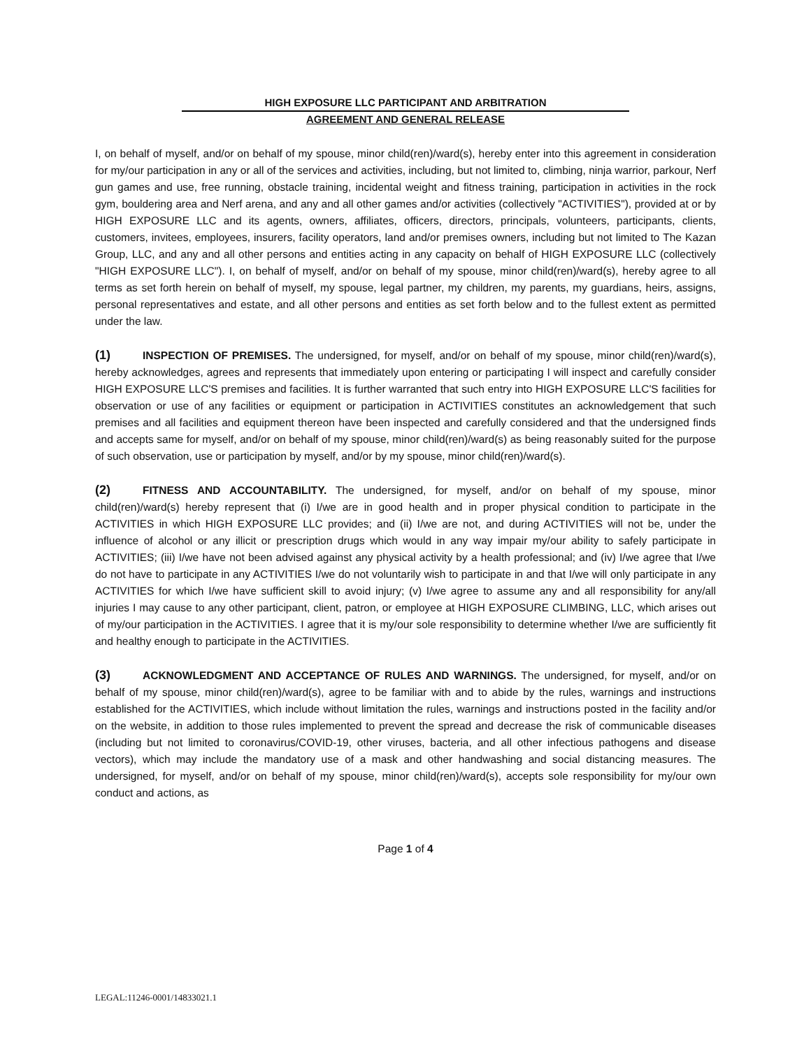HIGH EXPOSURE LLC PARTICIPANT AND ARBITRATION
AGREEMENT AND GENERAL RELEASE
I, on behalf of myself, and/or on behalf of my spouse, minor child(ren)/ward(s), hereby enter into this agreement in consideration for my/our participation in any or all of the services and activities, including, but not limited to, climbing, ninja warrior, parkour, Nerf gun games and use, free running, obstacle training, incidental weight and fitness training, participation in activities in the rock gym, bouldering area and Nerf arena, and any and all other games and/or activities (collectively "ACTIVITIES"), provided at or by HIGH EXPOSURE LLC and its agents, owners, affiliates, officers, directors, principals, volunteers, participants, clients, customers, invitees, employees, insurers, facility operators, land and/or premises owners, including but not limited to The Kazan Group, LLC, and any and all other persons and entities acting in any capacity on behalf of HIGH EXPOSURE LLC (collectively "HIGH EXPOSURE LLC"). I, on behalf of myself, and/or on behalf of my spouse, minor child(ren)/ward(s), hereby agree to all terms as set forth herein on behalf of myself, my spouse, legal partner, my children, my parents, my guardians, heirs, assigns, personal representatives and estate, and all other persons and entities as set forth below and to the fullest extent as permitted under the law.
(1) INSPECTION OF PREMISES. The undersigned, for myself, and/or on behalf of my spouse, minor child(ren)/ward(s), hereby acknowledges, agrees and represents that immediately upon entering or participating I will inspect and carefully consider HIGH EXPOSURE LLC'S premises and facilities. It is further warranted that such entry into HIGH EXPOSURE LLC'S facilities for observation or use of any facilities or equipment or participation in ACTIVITIES constitutes an acknowledgement that such premises and all facilities and equipment thereon have been inspected and carefully considered and that the undersigned finds and accepts same for myself, and/or on behalf of my spouse, minor child(ren)/ward(s) as being reasonably suited for the purpose of such observation, use or participation by myself, and/or by my spouse, minor child(ren)/ward(s).
(2) FITNESS AND ACCOUNTABILITY. The undersigned, for myself, and/or on behalf of my spouse, minor child(ren)/ward(s) hereby represent that (i) I/we are in good health and in proper physical condition to participate in the ACTIVITIES in which HIGH EXPOSURE LLC provides; and (ii) I/we are not, and during ACTIVITIES will not be, under the influence of alcohol or any illicit or prescription drugs which would in any way impair my/our ability to safely participate in ACTIVITIES; (iii) I/we have not been advised against any physical activity by a health professional; and (iv) I/we agree that I/we do not have to participate in any ACTIVITIES I/we do not voluntarily wish to participate in and that I/we will only participate in any ACTIVITIES for which I/we have sufficient skill to avoid injury; (v) I/we agree to assume any and all responsibility for any/all injuries I may cause to any other participant, client, patron, or employee at HIGH EXPOSURE CLIMBING, LLC, which arises out of my/our participation in the ACTIVITIES. I agree that it is my/our sole responsibility to determine whether I/we are sufficiently fit and healthy enough to participate in the ACTIVITIES.
(3) ACKNOWLEDGMENT AND ACCEPTANCE OF RULES AND WARNINGS. The undersigned, for myself, and/or on behalf of my spouse, minor child(ren)/ward(s), agree to be familiar with and to abide by the rules, warnings and instructions established for the ACTIVITIES, which include without limitation the rules, warnings and instructions posted in the facility and/or on the website, in addition to those rules implemented to prevent the spread and decrease the risk of communicable diseases (including but not limited to coronavirus/COVID-19, other viruses, bacteria, and all other infectious pathogens and disease vectors), which may include the mandatory use of a mask and other handwashing and social distancing measures. The undersigned, for myself, and/or on behalf of my spouse, minor child(ren)/ward(s), accepts sole responsibility for my/our own conduct and actions, as
Page 1 of 4
LEGAL:11246-0001/14833021.1